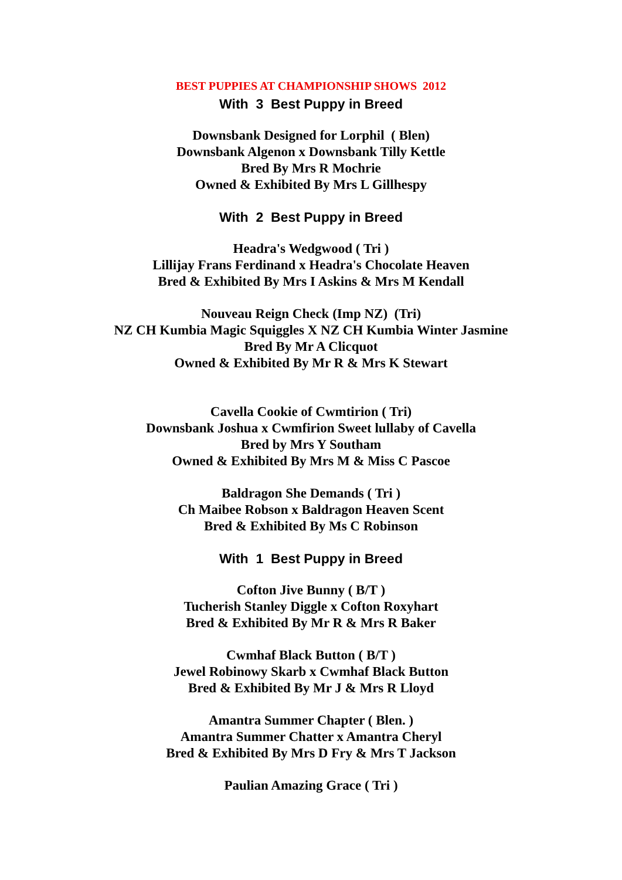BEST PUPPIES AT CHAMPIONSHIP SHOWS 2012
With 3 Best Puppy in Breed
Downsbank Designed for Lorphil ( Blen)
Downsbank Algenon x Downsbank Tilly Kettle
Bred By Mrs R Mochrie
Owned & Exhibited By Mrs L Gillhespy
With 2 Best Puppy in Breed
Headra's Wedgwood ( Tri )
Lillijay Frans Ferdinand x Headra's Chocolate Heaven
Bred & Exhibited By Mrs I Askins & Mrs M Kendall
Nouveau Reign Check (Imp NZ) (Tri)
NZ CH Kumbia Magic Squiggles X NZ CH Kumbia Winter Jasmine
Bred By Mr A Clicquot
Owned & Exhibited By Mr R & Mrs K Stewart
Cavella Cookie of Cwmtirion ( Tri)
Downsbank Joshua x Cwmfirion Sweet lullaby of Cavella
Bred by Mrs Y Southam
Owned & Exhibited By Mrs M & Miss C Pascoe
Baldragon She Demands ( Tri )
Ch Maibee Robson x Baldragon Heaven Scent
Bred & Exhibited By Ms C Robinson
With 1 Best Puppy in Breed
Cofton Jive Bunny ( B/T )
Tucherish Stanley Diggle x Cofton Roxyhart
Bred & Exhibited By Mr R & Mrs R Baker
Cwmhaf Black Button ( B/T )
Jewel Robinowy Skarb x Cwmhaf Black Button
Bred & Exhibited By Mr J & Mrs R Lloyd
Amantra Summer Chapter ( Blen. )
Amantra Summer Chatter x Amantra Cheryl
Bred & Exhibited By Mrs D Fry & Mrs T Jackson
Paulian Amazing Grace ( Tri )